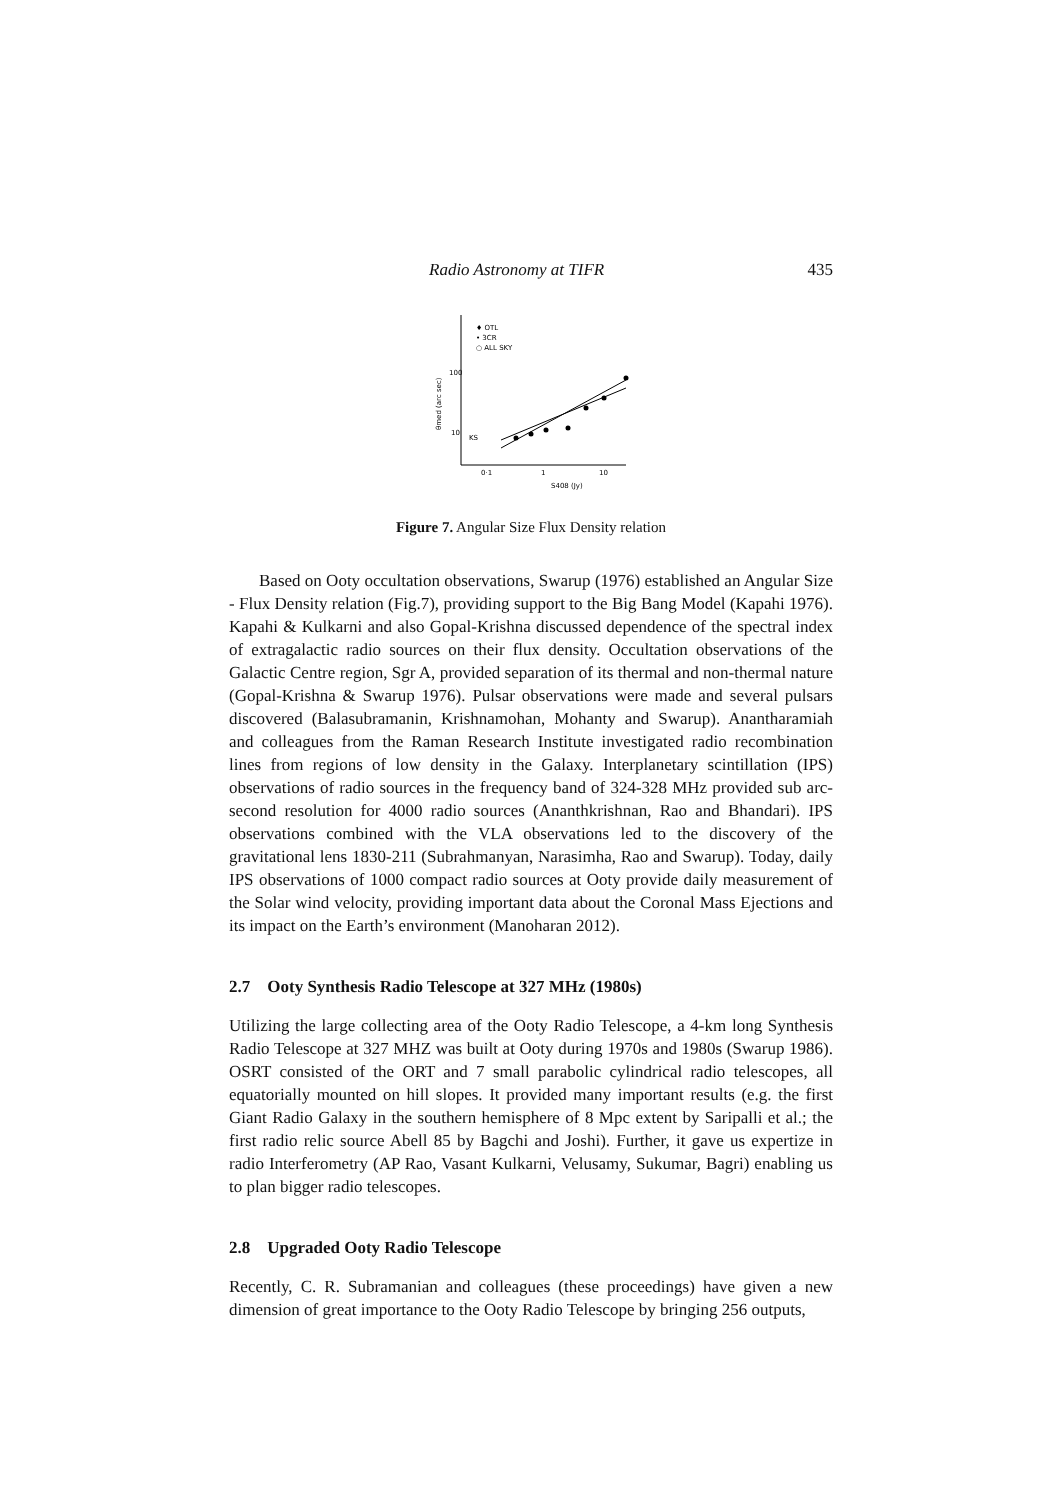Radio Astronomy at TIFR 435
♦ OTL
• 3CR
○ ALL SKY
100
10
KS
0·1
1
10
S408 (Jy)
θmed (arc sec)
Figure 7. Angular Size Flux Density relation
Based on Ooty occultation observations, Swarup (1976) established an Angular Size - Flux Density relation (Fig.7), providing support to the Big Bang Model (Kapahi 1976). Kapahi & Kulkarni and also Gopal-Krishna discussed dependence of the spectral index of extragalactic radio sources on their flux density. Occultation observations of the Galactic Centre region, Sgr A, provided separation of its thermal and non-thermal nature (Gopal-Krishna & Swarup 1976). Pulsar observations were made and several pulsars discovered (Balasubramanin, Krishnamohan, Mohanty and Swarup). Anantharamiah and colleagues from the Raman Research Institute investigated radio recombination lines from regions of low density in the Galaxy. Interplanetary scintillation (IPS) observations of radio sources in the frequency band of 324-328 MHz provided sub arc-second resolution for 4000 radio sources (Ananthkrishnan, Rao and Bhandari). IPS observations combined with the VLA observations led to the discovery of the gravitational lens 1830-211 (Subrahmanyan, Narasimha, Rao and Swarup). Today, daily IPS observations of 1000 compact radio sources at Ooty provide daily measurement of the Solar wind velocity, providing important data about the Coronal Mass Ejections and its impact on the Earth’s environment (Manoharan 2012).
2.7 Ooty Synthesis Radio Telescope at 327 MHz (1980s)
Utilizing the large collecting area of the Ooty Radio Telescope, a 4-km long Synthesis Radio Telescope at 327 MHZ was built at Ooty during 1970s and 1980s (Swarup 1986). OSRT consisted of the ORT and 7 small parabolic cylindrical radio telescopes, all equatorially mounted on hill slopes. It provided many important results (e.g. the first Giant Radio Galaxy in the southern hemisphere of 8 Mpc extent by Saripalli et al.; the first radio relic source Abell 85 by Bagchi and Joshi). Further, it gave us expertize in radio Interferometry (AP Rao, Vasant Kulkarni, Velusamy, Sukumar, Bagri) enabling us to plan bigger radio telescopes.
2.8 Upgraded Ooty Radio Telescope
Recently, C. R. Subramanian and colleagues (these proceedings) have given a new dimension of great importance to the Ooty Radio Telescope by bringing 256 outputs,